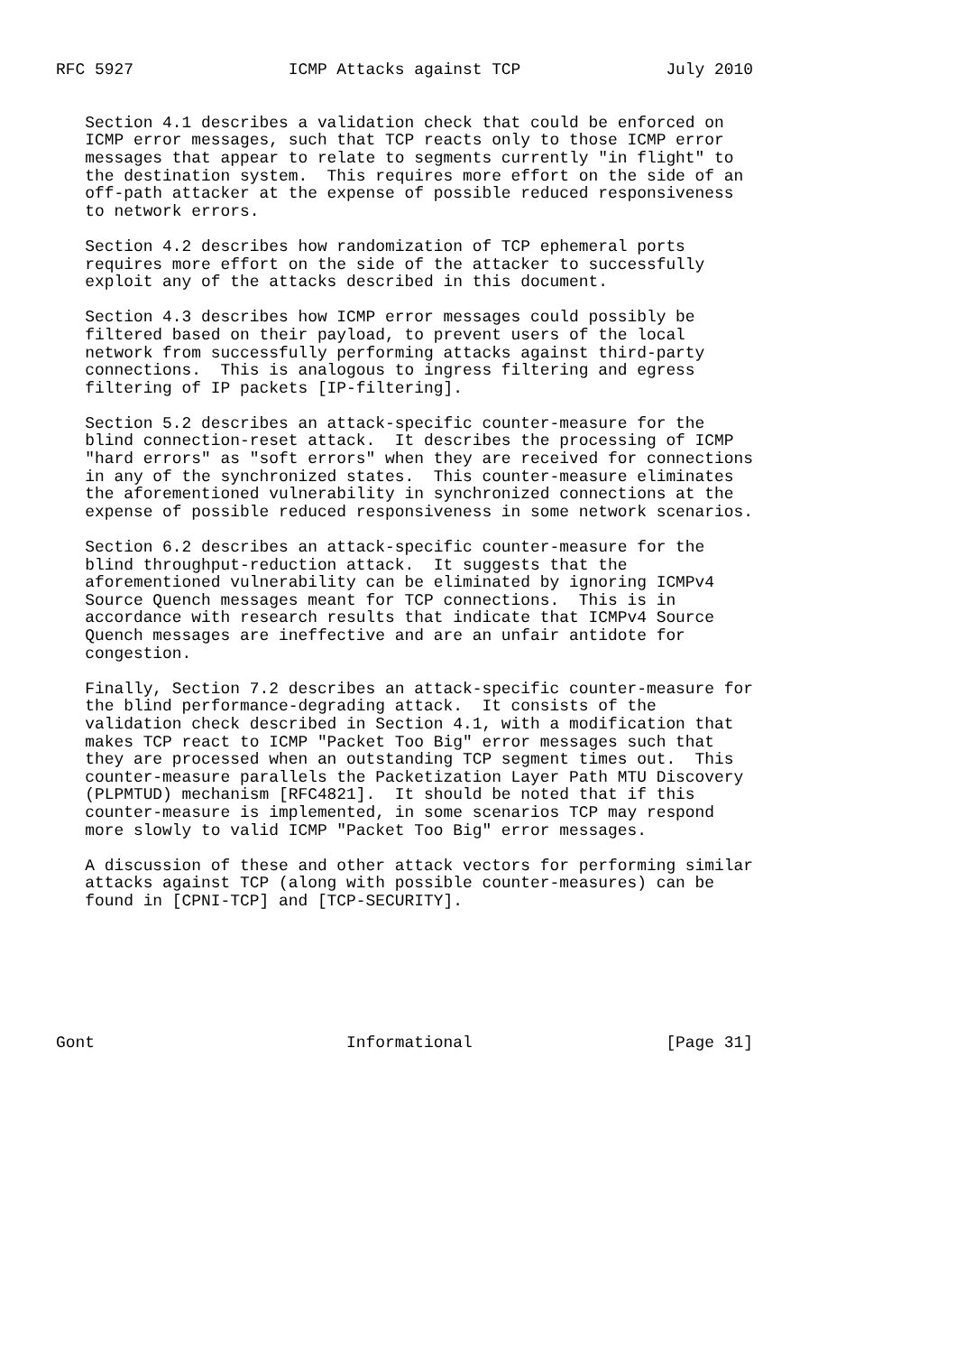RFC 5927                ICMP Attacks against TCP               July 2010


   Section 4.1 describes a validation check that could be enforced on
   ICMP error messages, such that TCP reacts only to those ICMP error
   messages that appear to relate to segments currently "in flight" to
   the destination system.  This requires more effort on the side of an
   off-path attacker at the expense of possible reduced responsiveness
   to network errors.

   Section 4.2 describes how randomization of TCP ephemeral ports
   requires more effort on the side of the attacker to successfully
   exploit any of the attacks described in this document.

   Section 4.3 describes how ICMP error messages could possibly be
   filtered based on their payload, to prevent users of the local
   network from successfully performing attacks against third-party
   connections.  This is analogous to ingress filtering and egress
   filtering of IP packets [IP-filtering].

   Section 5.2 describes an attack-specific counter-measure for the
   blind connection-reset attack.  It describes the processing of ICMP
   "hard errors" as "soft errors" when they are received for connections
   in any of the synchronized states.  This counter-measure eliminates
   the aforementioned vulnerability in synchronized connections at the
   expense of possible reduced responsiveness in some network scenarios.

   Section 6.2 describes an attack-specific counter-measure for the
   blind throughput-reduction attack.  It suggests that the
   aforementioned vulnerability can be eliminated by ignoring ICMPv4
   Source Quench messages meant for TCP connections.  This is in
   accordance with research results that indicate that ICMPv4 Source
   Quench messages are ineffective and are an unfair antidote for
   congestion.

   Finally, Section 7.2 describes an attack-specific counter-measure for
   the blind performance-degrading attack.  It consists of the
   validation check described in Section 4.1, with a modification that
   makes TCP react to ICMP "Packet Too Big" error messages such that
   they are processed when an outstanding TCP segment times out.  This
   counter-measure parallels the Packetization Layer Path MTU Discovery
   (PLPMTUD) mechanism [RFC4821].  It should be noted that if this
   counter-measure is implemented, in some scenarios TCP may respond
   more slowly to valid ICMP "Packet Too Big" error messages.

   A discussion of these and other attack vectors for performing similar
   attacks against TCP (along with possible counter-measures) can be
   found in [CPNI-TCP] and [TCP-SECURITY].







Gont                          Informational                    [Page 31]